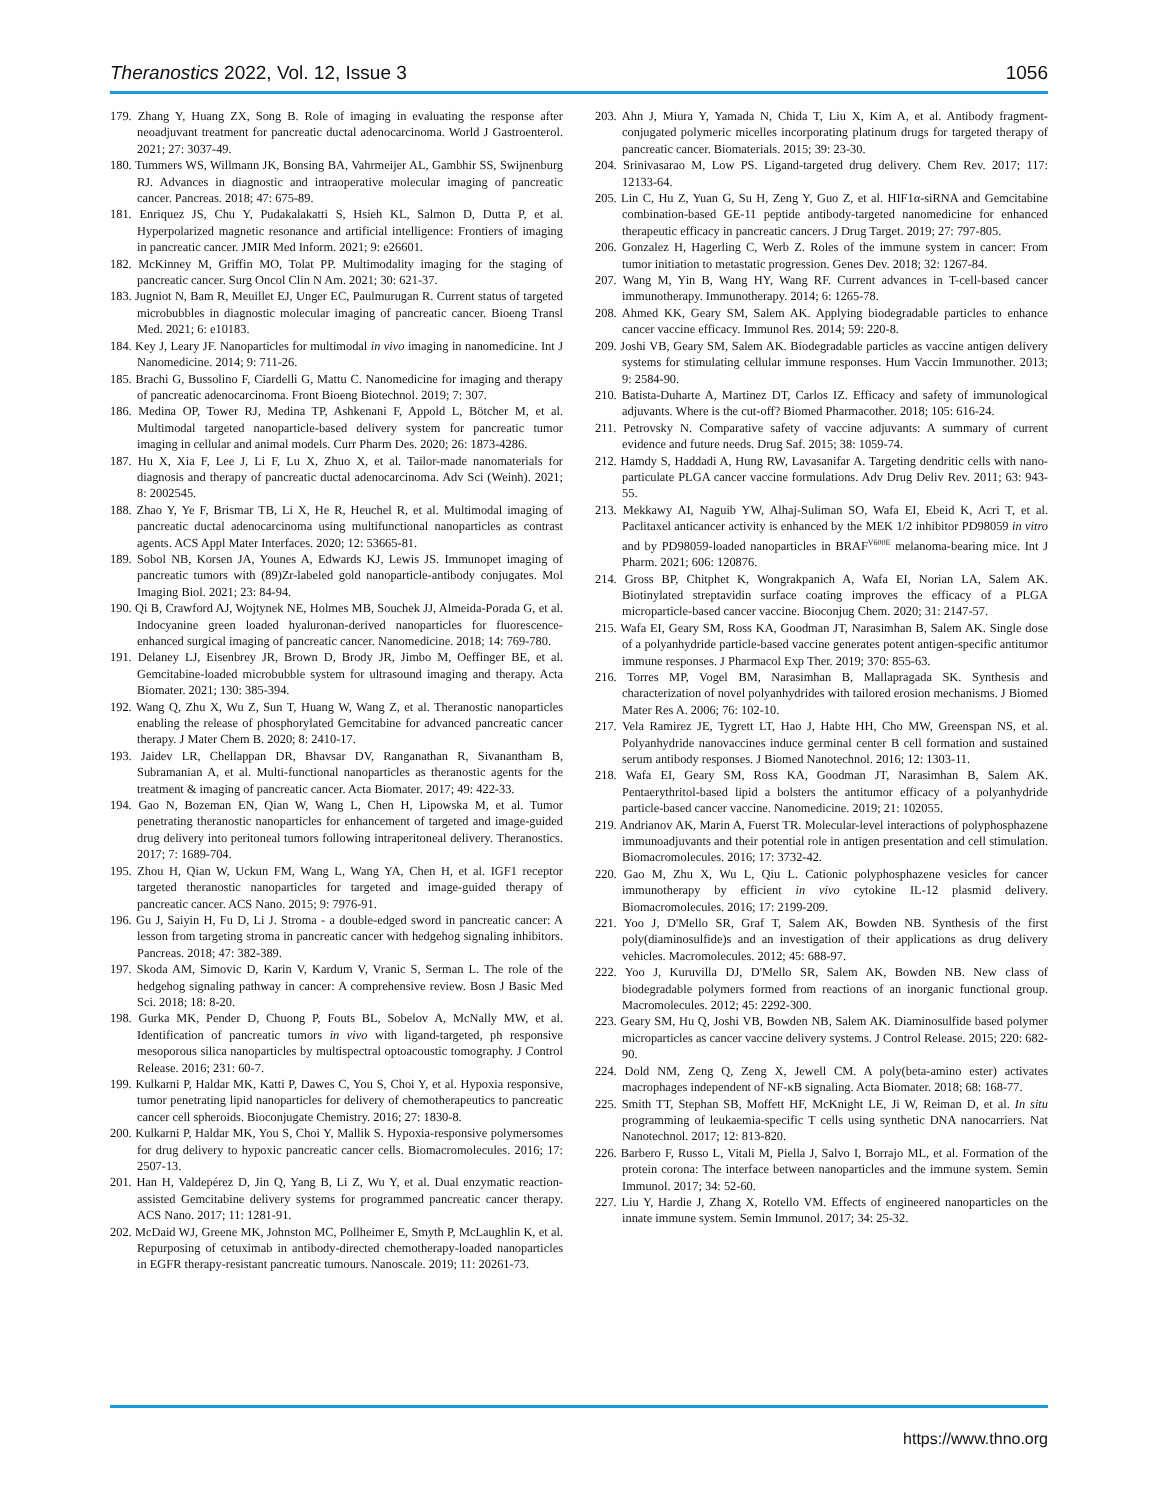Theranostics 2022, Vol. 12, Issue 3 1056
179. Zhang Y, Huang ZX, Song B. Role of imaging in evaluating the response after neoadjuvant treatment for pancreatic ductal adenocarcinoma. World J Gastroenterol. 2021; 27: 3037-49.
180. Tummers WS, Willmann JK, Bonsing BA, Vahrmeijer AL, Gambhir SS, Swijnenburg RJ. Advances in diagnostic and intraoperative molecular imaging of pancreatic cancer. Pancreas. 2018; 47: 675-89.
181. Enriquez JS, Chu Y, Pudakalakatti S, Hsieh KL, Salmon D, Dutta P, et al. Hyperpolarized magnetic resonance and artificial intelligence: Frontiers of imaging in pancreatic cancer. JMIR Med Inform. 2021; 9: e26601.
182. McKinney M, Griffin MO, Tolat PP. Multimodality imaging for the staging of pancreatic cancer. Surg Oncol Clin N Am. 2021; 30: 621-37.
183. Jugniot N, Bam R, Meuillet EJ, Unger EC, Paulmurugan R. Current status of targeted microbubbles in diagnostic molecular imaging of pancreatic cancer. Bioeng Transl Med. 2021; 6: e10183.
184. Key J, Leary JF. Nanoparticles for multimodal in vivo imaging in nanomedicine. Int J Nanomedicine. 2014; 9: 711-26.
185. Brachi G, Bussolino F, Ciardelli G, Mattu C. Nanomedicine for imaging and therapy of pancreatic adenocarcinoma. Front Bioeng Biotechnol. 2019; 7: 307.
186. Medina OP, Tower RJ, Medina TP, Ashkenani F, Appold L, Bötcher M, et al. Multimodal targeted nanoparticle-based delivery system for pancreatic tumor imaging in cellular and animal models. Curr Pharm Des. 2020; 26: 1873-4286.
187. Hu X, Xia F, Lee J, Li F, Lu X, Zhuo X, et al. Tailor-made nanomaterials for diagnosis and therapy of pancreatic ductal adenocarcinoma. Adv Sci (Weinh). 2021; 8: 2002545.
188. Zhao Y, Ye F, Brismar TB, Li X, He R, Heuchel R, et al. Multimodal imaging of pancreatic ductal adenocarcinoma using multifunctional nanoparticles as contrast agents. ACS Appl Mater Interfaces. 2020; 12: 53665-81.
189. Sobol NB, Korsen JA, Younes A, Edwards KJ, Lewis JS. Immunopet imaging of pancreatic tumors with (89)Zr-labeled gold nanoparticle-antibody conjugates. Mol Imaging Biol. 2021; 23: 84-94.
190. Qi B, Crawford AJ, Wojtynek NE, Holmes MB, Souchek JJ, Almeida-Porada G, et al. Indocyanine green loaded hyaluronan-derived nanoparticles for fluorescence-enhanced surgical imaging of pancreatic cancer. Nanomedicine. 2018; 14: 769-780.
191. Delaney LJ, Eisenbrey JR, Brown D, Brody JR, Jimbo M, Oeffinger BE, et al. Gemcitabine-loaded microbubble system for ultrasound imaging and therapy. Acta Biomater. 2021; 130: 385-394.
192. Wang Q, Zhu X, Wu Z, Sun T, Huang W, Wang Z, et al. Theranostic nanoparticles enabling the release of phosphorylated Gemcitabine for advanced pancreatic cancer therapy. J Mater Chem B. 2020; 8: 2410-17.
193. Jaidev LR, Chellappan DR, Bhavsar DV, Ranganathan R, Sivanantham B, Subramanian A, et al. Multi-functional nanoparticles as theranostic agents for the treatment & imaging of pancreatic cancer. Acta Biomater. 2017; 49: 422-33.
194. Gao N, Bozeman EN, Qian W, Wang L, Chen H, Lipowska M, et al. Tumor penetrating theranostic nanoparticles for enhancement of targeted and image-guided drug delivery into peritoneal tumors following intraperitoneal delivery. Theranostics. 2017; 7: 1689-704.
195. Zhou H, Qian W, Uckun FM, Wang L, Wang YA, Chen H, et al. IGF1 receptor targeted theranostic nanoparticles for targeted and image-guided therapy of pancreatic cancer. ACS Nano. 2015; 9: 7976-91.
196. Gu J, Saiyin H, Fu D, Li J. Stroma - a double-edged sword in pancreatic cancer: A lesson from targeting stroma in pancreatic cancer with hedgehog signaling inhibitors. Pancreas. 2018; 47: 382-389.
197. Skoda AM, Simovic D, Karin V, Kardum V, Vranic S, Serman L. The role of the hedgehog signaling pathway in cancer: A comprehensive review. Bosn J Basic Med Sci. 2018; 18: 8-20.
198. Gurka MK, Pender D, Chuong P, Fouts BL, Sobelov A, McNally MW, et al. Identification of pancreatic tumors in vivo with ligand-targeted, ph responsive mesoporous silica nanoparticles by multispectral optoacoustic tomography. J Control Release. 2016; 231: 60-7.
199. Kulkarni P, Haldar MK, Katti P, Dawes C, You S, Choi Y, et al. Hypoxia responsive, tumor penetrating lipid nanoparticles for delivery of chemotherapeutics to pancreatic cancer cell spheroids. Bioconjugate Chemistry. 2016; 27: 1830-8.
200. Kulkarni P, Haldar MK, You S, Choi Y, Mallik S. Hypoxia-responsive polymersomes for drug delivery to hypoxic pancreatic cancer cells. Biomacromolecules. 2016; 17: 2507-13.
201. Han H, Valdepérez D, Jin Q, Yang B, Li Z, Wu Y, et al. Dual enzymatic reaction-assisted Gemcitabine delivery systems for programmed pancreatic cancer therapy. ACS Nano. 2017; 11: 1281-91.
202. McDaid WJ, Greene MK, Johnston MC, Pollheimer E, Smyth P, McLaughlin K, et al. Repurposing of cetuximab in antibody-directed chemotherapy-loaded nanoparticles in EGFR therapy-resistant pancreatic tumours. Nanoscale. 2019; 11: 20261-73.
203. Ahn J, Miura Y, Yamada N, Chida T, Liu X, Kim A, et al. Antibody fragment-conjugated polymeric micelles incorporating platinum drugs for targeted therapy of pancreatic cancer. Biomaterials. 2015; 39: 23-30.
204. Srinivasarao M, Low PS. Ligand-targeted drug delivery. Chem Rev. 2017; 117: 12133-64.
205. Lin C, Hu Z, Yuan G, Su H, Zeng Y, Guo Z, et al. HIF1α-siRNA and Gemcitabine combination-based GE-11 peptide antibody-targeted nanomedicine for enhanced therapeutic efficacy in pancreatic cancers. J Drug Target. 2019; 27: 797-805.
206. Gonzalez H, Hagerling C, Werb Z. Roles of the immune system in cancer: From tumor initiation to metastatic progression. Genes Dev. 2018; 32: 1267-84.
207. Wang M, Yin B, Wang HY, Wang RF. Current advances in T-cell-based cancer immunotherapy. Immunotherapy. 2014; 6: 1265-78.
208. Ahmed KK, Geary SM, Salem AK. Applying biodegradable particles to enhance cancer vaccine efficacy. Immunol Res. 2014; 59: 220-8.
209. Joshi VB, Geary SM, Salem AK. Biodegradable particles as vaccine antigen delivery systems for stimulating cellular immune responses. Hum Vaccin Immunother. 2013; 9: 2584-90.
210. Batista-Duharte A, Martinez DT, Carlos IZ. Efficacy and safety of immunological adjuvants. Where is the cut-off? Biomed Pharmacother. 2018; 105: 616-24.
211. Petrovsky N. Comparative safety of vaccine adjuvants: A summary of current evidence and future needs. Drug Saf. 2015; 38: 1059-74.
212. Hamdy S, Haddadi A, Hung RW, Lavasanifar A. Targeting dendritic cells with nano-particulate PLGA cancer vaccine formulations. Adv Drug Deliv Rev. 2011; 63: 943-55.
213. Mekkawy AI, Naguib YW, Alhaj-Suliman SO, Wafa EI, Ebeid K, Acri T, et al. Paclitaxel anticancer activity is enhanced by the MEK 1/2 inhibitor PD98059 in vitro and by PD98059-loaded nanoparticles in BRAF<sup>V600E</sup> melanoma-bearing mice. Int J Pharm. 2021; 606: 120876.
214. Gross BP, Chitphet K, Wongrakpanich A, Wafa EI, Norian LA, Salem AK. Biotinylated streptavidin surface coating improves the efficacy of a PLGA microparticle-based cancer vaccine. Bioconjug Chem. 2020; 31: 2147-57.
215. Wafa EI, Geary SM, Ross KA, Goodman JT, Narasimhan B, Salem AK. Single dose of a polyanhydride particle-based vaccine generates potent antigen-specific antitumor immune responses. J Pharmacol Exp Ther. 2019; 370: 855-63.
216. Torres MP, Vogel BM, Narasimhan B, Mallapragada SK. Synthesis and characterization of novel polyanhydrides with tailored erosion mechanisms. J Biomed Mater Res A. 2006; 76: 102-10.
217. Vela Ramirez JE, Tygrett LT, Hao J, Habte HH, Cho MW, Greenspan NS, et al. Polyanhydride nanovaccines induce germinal center B cell formation and sustained serum antibody responses. J Biomed Nanotechnol. 2016; 12: 1303-11.
218. Wafa EI, Geary SM, Ross KA, Goodman JT, Narasimhan B, Salem AK. Pentaerythritol-based lipid a bolsters the antitumor efficacy of a polyanhydride particle-based cancer vaccine. Nanomedicine. 2019; 21: 102055.
219. Andrianov AK, Marin A, Fuerst TR. Molecular-level interactions of polyphosphazene immunoadjuvants and their potential role in antigen presentation and cell stimulation. Biomacromolecules. 2016; 17: 3732-42.
220. Gao M, Zhu X, Wu L, Qiu L. Cationic polyphosphazene vesicles for cancer immunotherapy by efficient in vivo cytokine IL-12 plasmid delivery. Biomacromolecules. 2016; 17: 2199-209.
221. Yoo J, D'Mello SR, Graf T, Salem AK, Bowden NB. Synthesis of the first poly(diaminosulfide)s and an investigation of their applications as drug delivery vehicles. Macromolecules. 2012; 45: 688-97.
222. Yoo J, Kuruvilla DJ, D'Mello SR, Salem AK, Bowden NB. New class of biodegradable polymers formed from reactions of an inorganic functional group. Macromolecules. 2012; 45: 2292-300.
223. Geary SM, Hu Q, Joshi VB, Bowden NB, Salem AK. Diaminosulfide based polymer microparticles as cancer vaccine delivery systems. J Control Release. 2015; 220: 682-90.
224. Dold NM, Zeng Q, Zeng X, Jewell CM. A poly(beta-amino ester) activates macrophages independent of NF-κB signaling. Acta Biomater. 2018; 68: 168-77.
225. Smith TT, Stephan SB, Moffett HF, McKnight LE, Ji W, Reiman D, et al. In situ programming of leukaemia-specific T cells using synthetic DNA nanocarriers. Nat Nanotechnol. 2017; 12: 813-820.
226. Barbero F, Russo L, Vitali M, Piella J, Salvo I, Borrajo ML, et al. Formation of the protein corona: The interface between nanoparticles and the immune system. Semin Immunol. 2017; 34: 52-60.
227. Liu Y, Hardie J, Zhang X, Rotello VM. Effects of engineered nanoparticles on the innate immune system. Semin Immunol. 2017; 34: 25-32.
https://www.thno.org